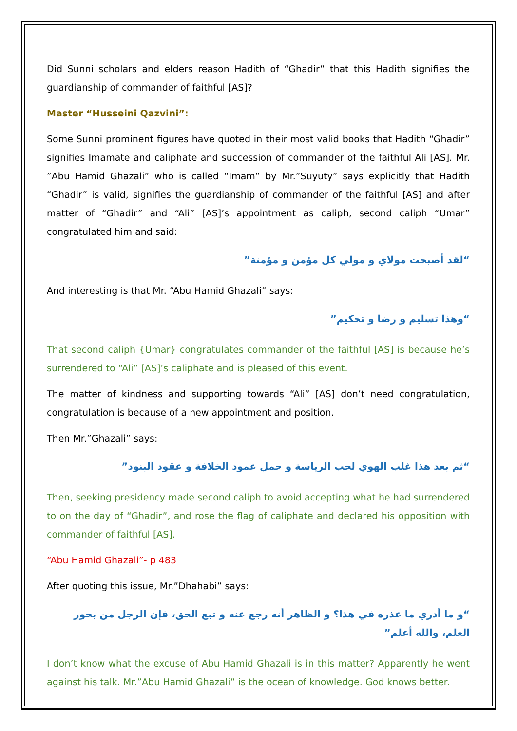Did Sunni scholars and elders reason Hadith of “Ghadir” that this Hadith signifies the guardianship of commander of faithful [AS]?
Master “Husseini Qazvini”:
Some Sunni prominent figures have quoted in their most valid books that Hadith “Ghadir” signifies Imamate and caliphate and succession of commander of the faithful Ali [AS]. Mr. ”Abu Hamid Ghazali” who is called “Imam” by Mr.”Suyuty” says explicitly that Hadith “Ghadir” is valid, signifies the guardianship of commander of the faithful [AS] and after matter of “Ghadir” and “Ali” [AS]’s appointment as caliph, second caliph “Umar” congratulated him and said:
“لقد أصبحت مولاي و مولي كل مؤمن و مؤمنة”
And interesting is that Mr. “Abu Hamid Ghazali” says:
“وهذا تسليم و رضا و تحكيم”
That second caliph {Umar} congratulates commander of the faithful [AS] is because he’s surrendered to “Ali” [AS]’s caliphate and is pleased of this event.
The matter of kindness and supporting towards “Ali” [AS] don’t need congratulation, congratulation is because of a new appointment and position.
Then Mr.”Ghazali” says:
“ثم بعد هذا غلب الهوي لحب الرياسة و حمل عمود الخلافة و عقود البنود”
Then, seeking presidency made second caliph to avoid accepting what he had surrendered to on the day of “Ghadir”, and rose the flag of caliphate and declared his opposition with commander of faithful [AS].
“Abu Hamid Ghazali”- p 483
After quoting this issue, Mr.”Dhahabi” says:
“و ما أدري ما عذره في هذا؟ و الظاهر أنه رجع عنه و تبع الحق، فإن الرجل من بحور العلم، والله أعلم”
I don’t know what the excuse of Abu Hamid Ghazali is in this matter? Apparently he went against his talk. Mr.”Abu Hamid Ghazali” is the ocean of knowledge. God knows better.